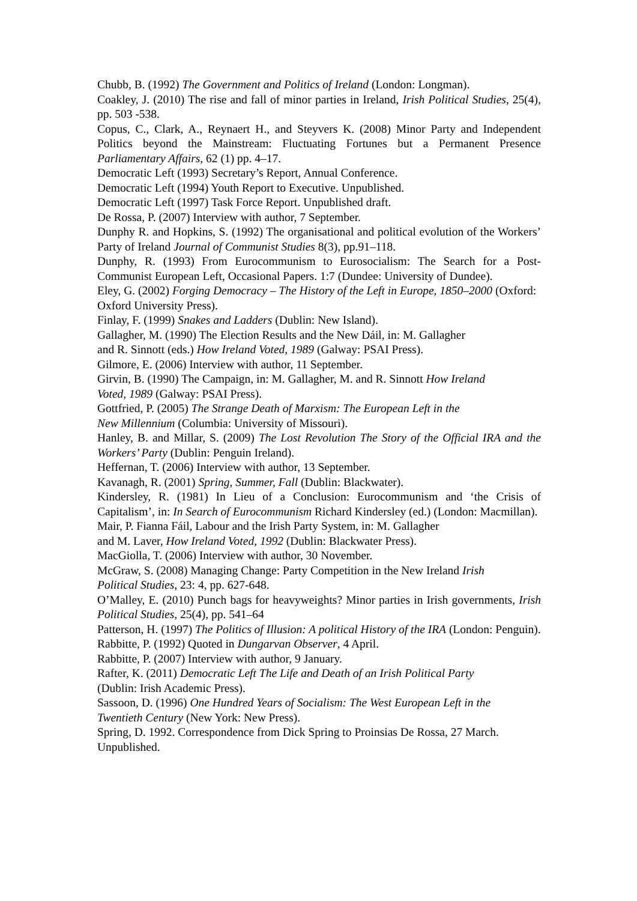Chubb, B. (1992) The Government and Politics of Ireland (London: Longman).
Coakley, J. (2010) The rise and fall of minor parties in Ireland, Irish Political Studies, 25(4), pp. 503 -538.
Copus, C., Clark, A., Reynaert H., and Steyvers K. (2008) Minor Party and Independent Politics beyond the Mainstream: Fluctuating Fortunes but a Permanent Presence Parliamentary Affairs, 62 (1) pp. 4–17.
Democratic Left (1993) Secretary’s Report, Annual Conference.
Democratic Left (1994) Youth Report to Executive. Unpublished.
Democratic Left (1997) Task Force Report. Unpublished draft.
De Rossa, P. (2007) Interview with author, 7 September.
Dunphy R. and Hopkins, S. (1992) The organisational and political evolution of the Workers’ Party of Ireland Journal of Communist Studies 8(3), pp.91–118.
Dunphy, R. (1993) From Eurocommunism to Eurosocialism: The Search for a Post-Communist European Left, Occasional Papers. 1:7 (Dundee: University of Dundee).
Eley, G. (2002) Forging Democracy – The History of the Left in Europe, 1850–2000 (Oxford: Oxford University Press).
Finlay, F. (1999) Snakes and Ladders (Dublin: New Island).
Gallagher, M. (1990) The Election Results and the New Dáil, in: M. Gallagher
and R. Sinnott (eds.) How Ireland Voted, 1989 (Galway: PSAI Press).
Gilmore, E. (2006) Interview with author, 11 September.
Girvin, B. (1990) The Campaign, in: M. Gallagher, M. and R. Sinnott How Ireland
Voted, 1989 (Galway: PSAI Press).
Gottfried, P. (2005) The Strange Death of Marxism: The European Left in the
New Millennium (Columbia: University of Missouri).
Hanley, B. and Millar, S. (2009) The Lost Revolution The Story of the Official IRA and the Workers’ Party (Dublin: Penguin Ireland).
Heffernan, T. (2006) Interview with author, 13 September.
Kavanagh, R. (2001) Spring, Summer, Fall (Dublin: Blackwater).
Kindersley, R. (1981) In Lieu of a Conclusion: Eurocommunism and ‘the Crisis of Capitalism’, in: In Search of Eurocommunism Richard Kindersley (ed.) (London: Macmillan).
Mair, P. Fianna Fáil, Labour and the Irish Party System, in: M. Gallagher
and M. Laver, How Ireland Voted, 1992 (Dublin: Blackwater Press).
MacGiolla, T. (2006) Interview with author, 30 November.
McGraw, S. (2008) Managing Change: Party Competition in the New Ireland Irish
Political Studies, 23: 4, pp. 627-648.
O’Malley, E. (2010) Punch bags for heavyweights? Minor parties in Irish governments, Irish Political Studies, 25(4), pp. 541–64
Patterson, H. (1997) The Politics of Illusion: A political History of the IRA (London: Penguin).
Rabbitte, P. (1992) Quoted in Dungarvan Observer, 4 April.
Rabbitte, P. (2007) Interview with author, 9 January.
Rafter, K. (2011) Democratic Left The Life and Death of an Irish Political Party
(Dublin: Irish Academic Press).
Sassoon, D. (1996) One Hundred Years of Socialism: The West European Left in the
Twentieth Century (New York: New Press).
Spring, D. 1992. Correspondence from Dick Spring to Proinsias De Rossa, 27 March. Unpublished.